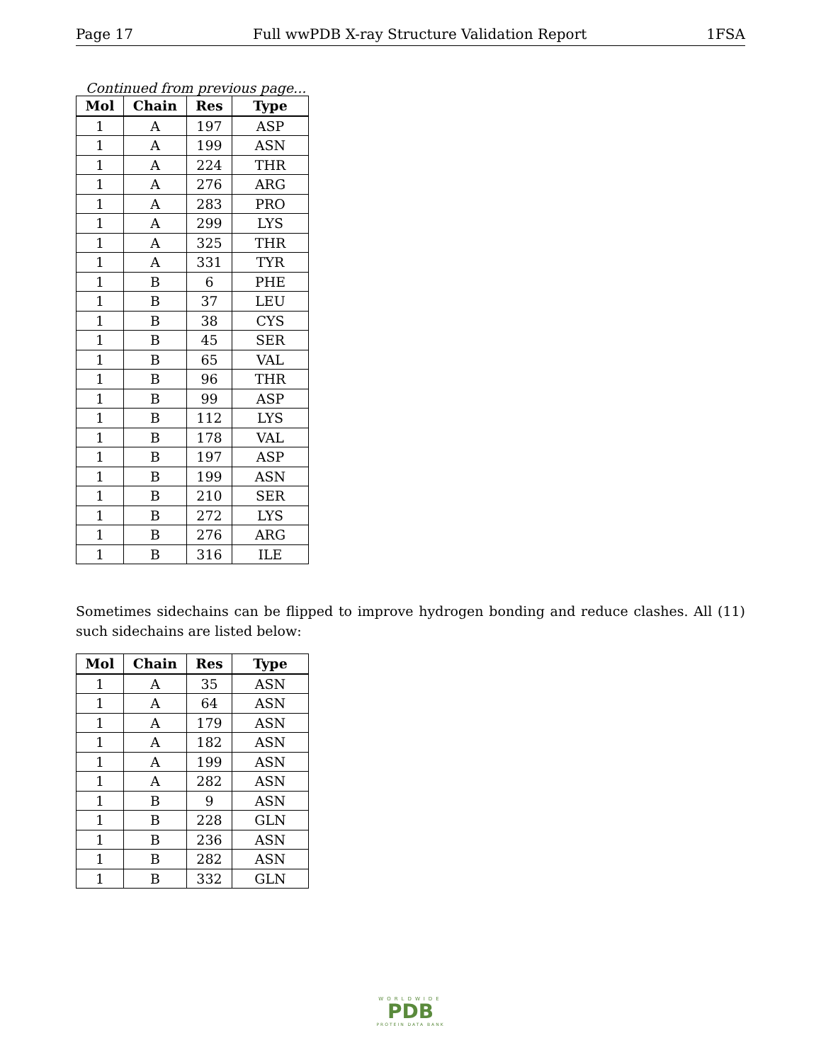Page 17 Full wwPDB X-ray Structure Validation Report 1FSA
Continued from previous page...
| Mol | Chain | Res | Type |
| --- | --- | --- | --- |
| 1 | A | 197 | ASP |
| 1 | A | 199 | ASN |
| 1 | A | 224 | THR |
| 1 | A | 276 | ARG |
| 1 | A | 283 | PRO |
| 1 | A | 299 | LYS |
| 1 | A | 325 | THR |
| 1 | A | 331 | TYR |
| 1 | B | 6 | PHE |
| 1 | B | 37 | LEU |
| 1 | B | 38 | CYS |
| 1 | B | 45 | SER |
| 1 | B | 65 | VAL |
| 1 | B | 96 | THR |
| 1 | B | 99 | ASP |
| 1 | B | 112 | LYS |
| 1 | B | 178 | VAL |
| 1 | B | 197 | ASP |
| 1 | B | 199 | ASN |
| 1 | B | 210 | SER |
| 1 | B | 272 | LYS |
| 1 | B | 276 | ARG |
| 1 | B | 316 | ILE |
Sometimes sidechains can be flipped to improve hydrogen bonding and reduce clashes. All (11) such sidechains are listed below:
| Mol | Chain | Res | Type |
| --- | --- | --- | --- |
| 1 | A | 35 | ASN |
| 1 | A | 64 | ASN |
| 1 | A | 179 | ASN |
| 1 | A | 182 | ASN |
| 1 | A | 199 | ASN |
| 1 | A | 282 | ASN |
| 1 | B | 9 | ASN |
| 1 | B | 228 | GLN |
| 1 | B | 236 | ASN |
| 1 | B | 282 | ASN |
| 1 | B | 332 | GLN |
WORLDWIDE
PDB
PROTEIN DATA BANK